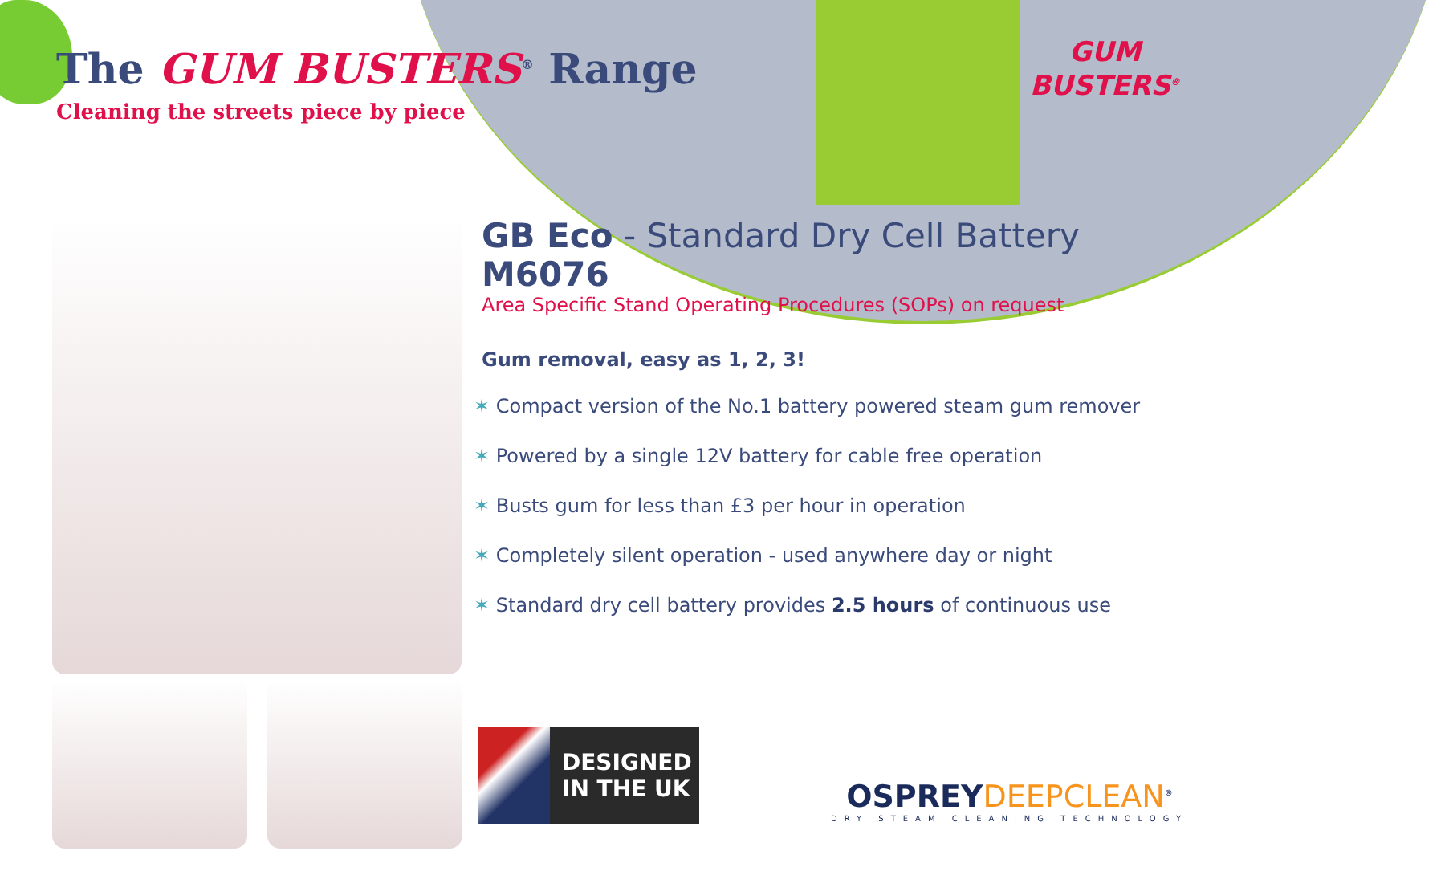The GUM BUSTERS<sup>®</sup> Range
Cleaning the streets piece by piece
GUM
BUSTERS<sup>®</sup>
GB Eco - Standard Dry Cell Battery
M6076
Area Specific Stand Operating Procedures (SOPs) on request
Gum removal, easy as 1, 2, 3!
✶ Compact version of the No.1 battery powered steam gum remover
✶ Powered by a single 12V battery for cable free operation
✶ Busts gum for less than £3 per hour in operation
✶ Completely silent operation - used anywhere day or night
✶ Standard dry cell battery provides 2.5 hours of continuous use
DESIGNED
IN THE UK
OSPREY DEEPCLEAN<sup>®</sup>
DRY STEAM CLEANING TECHNOLOGY